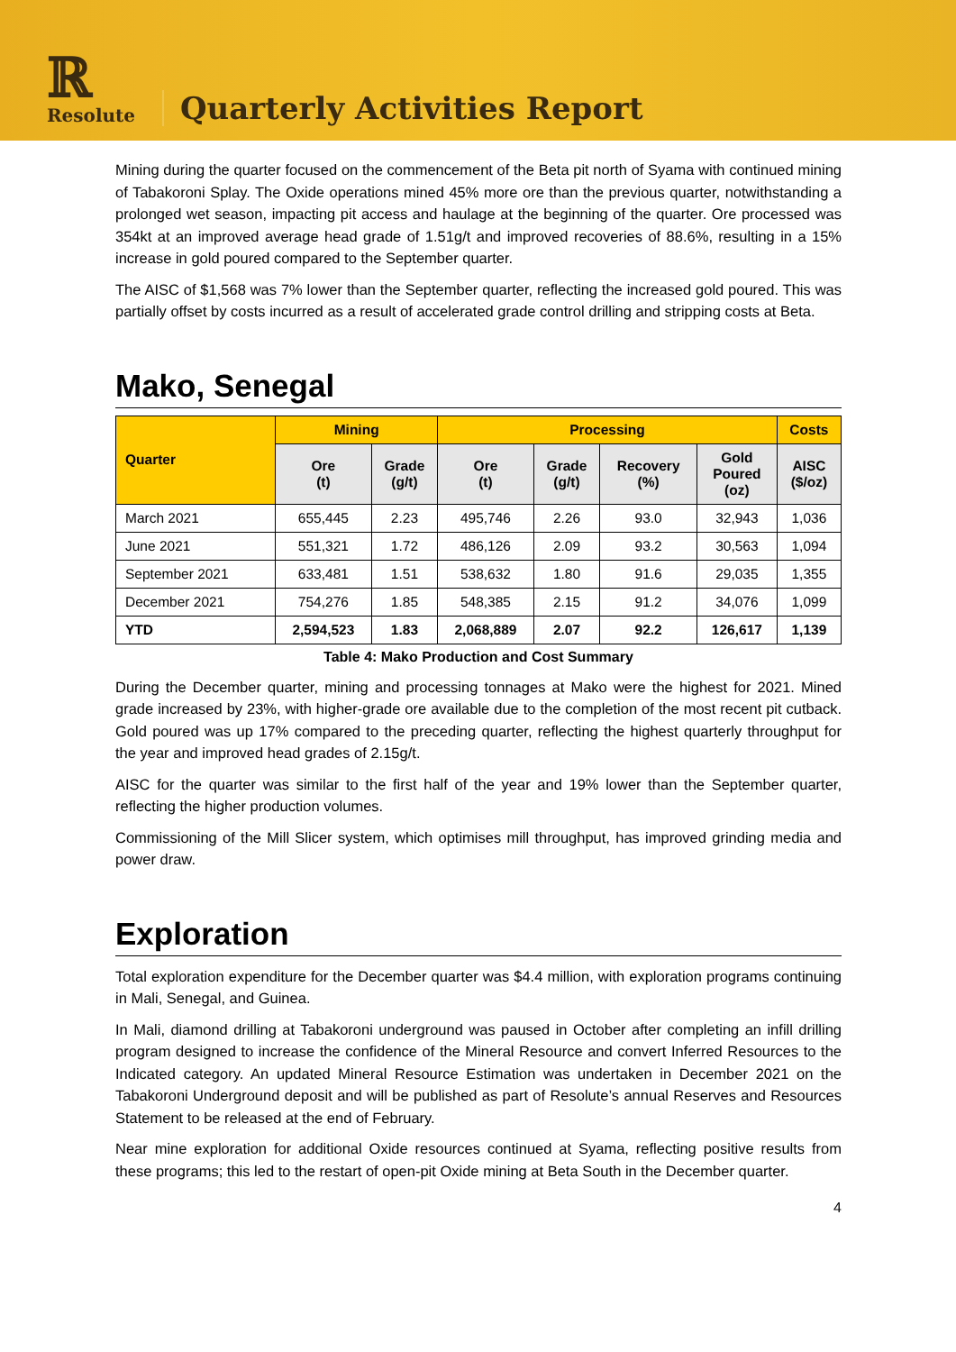ℝ
Resolute
Quarterly Activities Report
Mining during the quarter focused on the commencement of the Beta pit north of Syama with continued mining of Tabakoroni Splay. The Oxide operations mined 45% more ore than the previous quarter, notwithstanding a prolonged wet season, impacting pit access and haulage at the beginning of the quarter. Ore processed was 354kt at an improved average head grade of 1.51g/t and improved recoveries of 88.6%, resulting in a 15% increase in gold poured compared to the September quarter.
The AISC of $1,568 was 7% lower than the September quarter, reflecting the increased gold poured. This was partially offset by costs incurred as a result of accelerated grade control drilling and stripping costs at Beta.
Mako, Senegal
| Quarter | Mining | | Processing | | | | Costs |
| --- | --- | --- | --- | --- | --- | --- | --- |
| | Ore (t) | Grade (g/t) | Ore (t) | Grade (g/t) | Recovery (%) | Gold Poured (oz) | AISC ($/oz) |
| March 2021 | 655,445 | 2.23 | 495,746 | 2.26 | 93.0 | 32,943 | 1,036 |
| June 2021 | 551,321 | 1.72 | 486,126 | 2.09 | 93.2 | 30,563 | 1,094 |
| September 2021 | 633,481 | 1.51 | 538,632 | 1.80 | 91.6 | 29,035 | 1,355 |
| December 2021 | 754,276 | 1.85 | 548,385 | 2.15 | 91.2 | 34,076 | 1,099 |
| YTD | 2,594,523 | 1.83 | 2,068,889 | 2.07 | 92.2 | 126,617 | 1,139 |
Table 4: Mako Production and Cost Summary
During the December quarter, mining and processing tonnages at Mako were the highest for 2021. Mined grade increased by 23%, with higher-grade ore available due to the completion of the most recent pit cutback. Gold poured was up 17% compared to the preceding quarter, reflecting the highest quarterly throughput for the year and improved head grades of 2.15g/t.
AISC for the quarter was similar to the first half of the year and 19% lower than the September quarter, reflecting the higher production volumes.
Commissioning of the Mill Slicer system, which optimises mill throughput, has improved grinding media and power draw.
Exploration
Total exploration expenditure for the December quarter was $4.4 million, with exploration programs continuing in Mali, Senegal, and Guinea.
In Mali, diamond drilling at Tabakoroni underground was paused in October after completing an infill drilling program designed to increase the confidence of the Mineral Resource and convert Inferred Resources to the Indicated category. An updated Mineral Resource Estimation was undertaken in December 2021 on the Tabakoroni Underground deposit and will be published as part of Resolute’s annual Reserves and Resources Statement to be released at the end of February.
Near mine exploration for additional Oxide resources continued at Syama, reflecting positive results from these programs; this led to the restart of open-pit Oxide mining at Beta South in the December quarter.
4